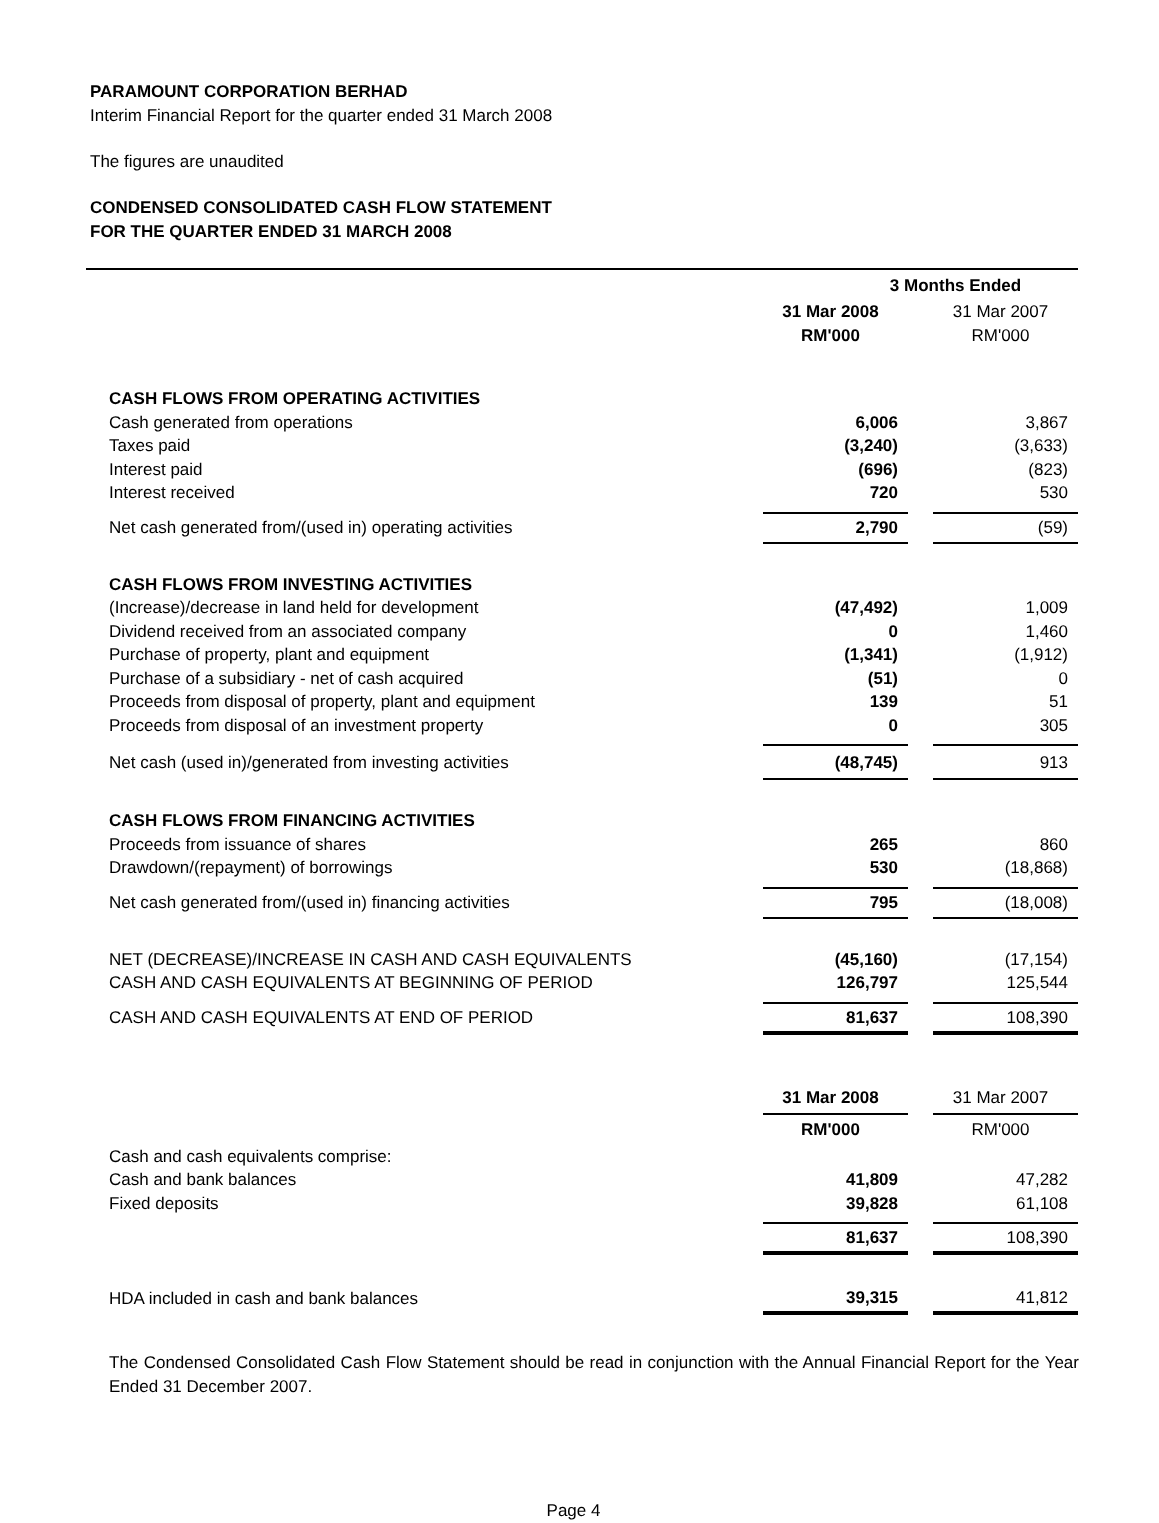PARAMOUNT CORPORATION BERHAD
Interim Financial Report for the quarter ended 31 March 2008
The figures are unaudited
CONDENSED CONSOLIDATED CASH FLOW STATEMENT
FOR THE QUARTER ENDED 31 MARCH 2008
| | 3 Months Ended | | |
| | 31 Mar 2008 | | 31 Mar 2007 |
| | RM'000 | | RM'000 |
| CASH FLOWS FROM OPERATING ACTIVITIES | | | |
| Cash generated from operations | 6,006 | | 3,867 |
| Taxes paid | (3,240) | | (3,633) |
| Interest paid | (696) | | (823) |
| Interest received | 720 | | 530 |
| Net cash generated from/(used in) operating activities | 2,790 | | (59) |
| CASH FLOWS FROM INVESTING ACTIVITIES | | | |
| (Increase)/decrease in land held for development | (47,492) | | 1,009 |
| Dividend received from an associated company | 0 | | 1,460 |
| Purchase of property, plant and equipment | (1,341) | | (1,912) |
| Purchase of a subsidiary - net of cash acquired | (51) | | 0 |
| Proceeds from disposal of property, plant and equipment | 139 | | 51 |
| Proceeds from disposal of an investment property | 0 | | 305 |
| Net cash (used in)/generated from investing activities | (48,745) | | 913 |
| CASH FLOWS FROM FINANCING ACTIVITIES | | | |
| Proceeds from issuance of shares | 265 | | 860 |
| Drawdown/(repayment) of borrowings | 530 | | (18,868) |
| Net cash generated from/(used in) financing activities | 795 | | (18,008) |
| NET (DECREASE)/INCREASE IN CASH AND CASH EQUIVALENTS | (45,160) | | (17,154) |
| CASH AND CASH EQUIVALENTS AT BEGINNING OF PERIOD | 126,797 | | 125,544 |
| CASH AND CASH EQUIVALENTS AT END OF PERIOD | 81,637 | | 108,390 |
| | 31 Mar 2008 | | 31 Mar 2007 |
| | RM'000 | | RM'000 |
| Cash and cash equivalents comprise: | | | |
| Cash and bank balances | 41,809 | | 47,282 |
| Fixed deposits | 39,828 | | 61,108 |
| | 81,637 | | 108,390 |
| HDA included in cash and bank balances | 39,315 | | 41,812 |
The Condensed Consolidated Cash Flow Statement should be read in conjunction with the Annual Financial Report for the Year Ended 31 December 2007.
Page 4